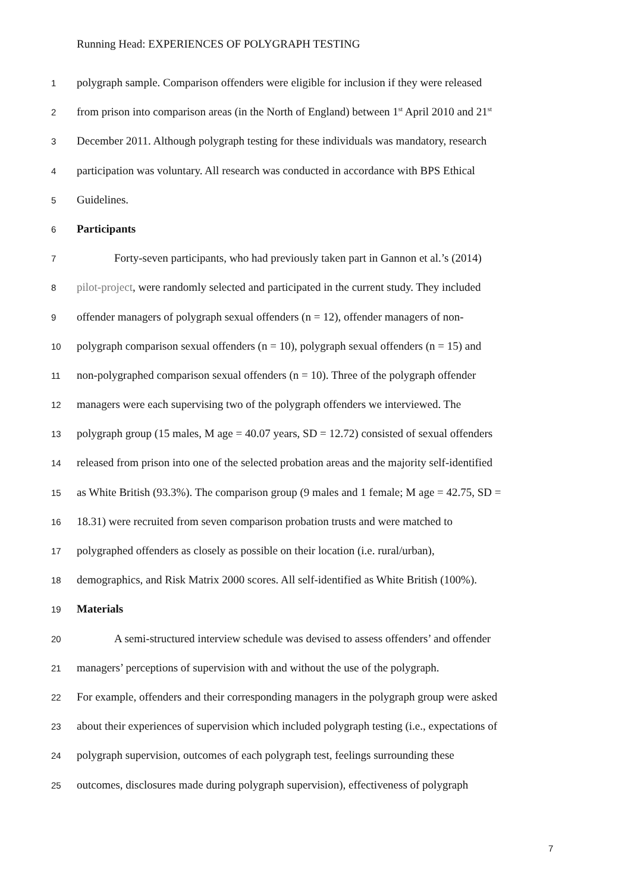Running Head: EXPERIENCES OF POLYGRAPH TESTING
1 polygraph sample. Comparison offenders were eligible for inclusion if they were released
2 from prison into comparison areas (in the North of England) between 1<sup>st</sup> April 2010 and 21<sup>st</sup>
3 December 2011. Although polygraph testing for these individuals was mandatory, research
4 participation was voluntary. All research was conducted in accordance with BPS Ethical
5 Guidelines.
6 Participants
7 Forty-seven participants, who had previously taken part in Gannon et al.’s (2014)
8 pilot-project, were randomly selected and participated in the current study. They included
9 offender managers of polygraph sexual offenders (n = 12), offender managers of non-
10 polygraph comparison sexual offenders (n = 10), polygraph sexual offenders (n = 15) and
11 non-polygraphed comparison sexual offenders (n = 10). Three of the polygraph offender
12 managers were each supervising two of the polygraph offenders we interviewed. The
13 polygraph group (15 males, M age = 40.07 years, SD = 12.72) consisted of sexual offenders
14 released from prison into one of the selected probation areas and the majority self-identified
15 as White British (93.3%). The comparison group (9 males and 1 female; M age = 42.75, SD =
16 18.31) were recruited from seven comparison probation trusts and were matched to
17 polygraphed offenders as closely as possible on their location (i.e. rural/urban),
18 demographics, and Risk Matrix 2000 scores. All self-identified as White British (100%).
19 Materials
20 A semi-structured interview schedule was devised to assess offenders’ and offender
21 managers’ perceptions of supervision with and without the use of the polygraph.
22 For example, offenders and their corresponding managers in the polygraph group were asked
23 about their experiences of supervision which included polygraph testing (i.e., expectations of
24 polygraph supervision, outcomes of each polygraph test, feelings surrounding these
25 outcomes, disclosures made during polygraph supervision), effectiveness of polygraph
7